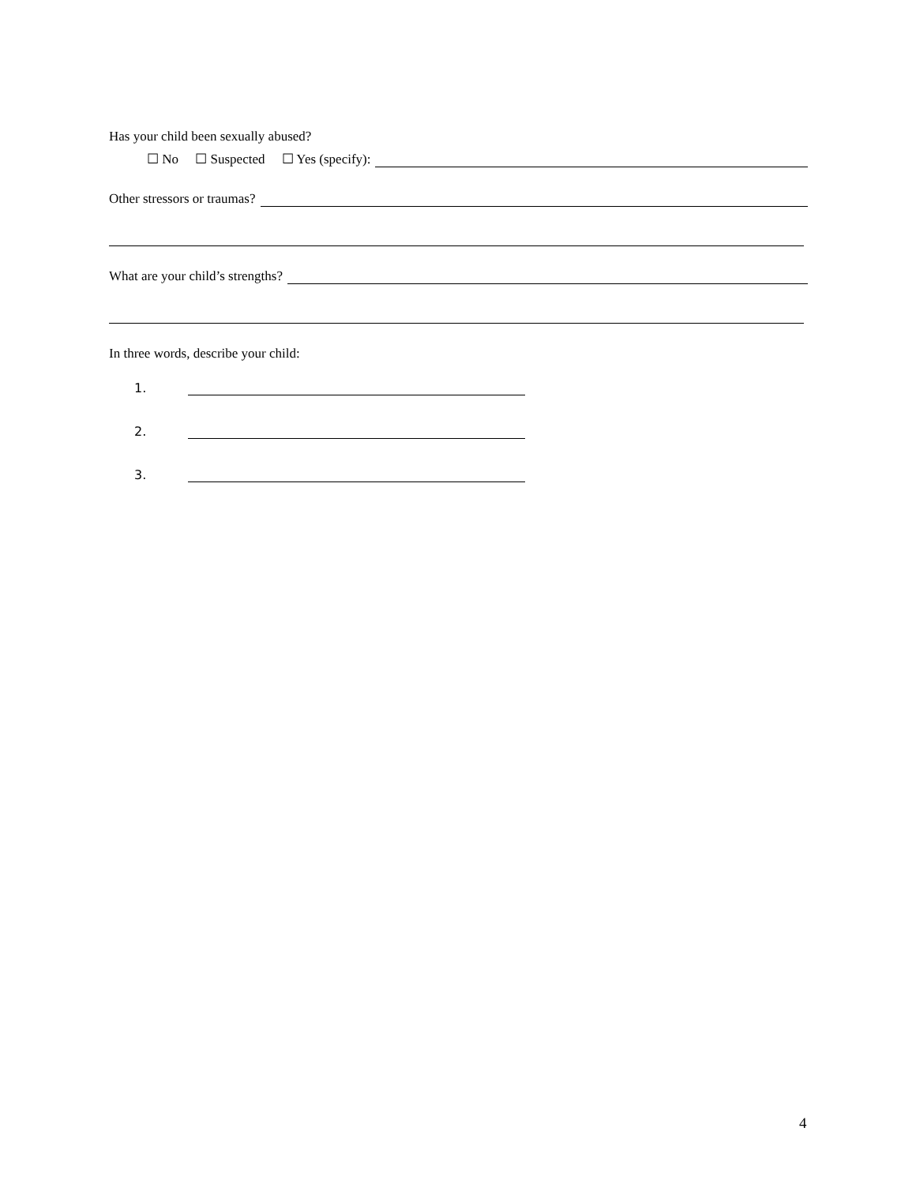Has your child been sexually abused?
☐ No ☐ Suspected ☐ Yes (specify):
Other stressors or traumas?
What are your child’s strengths?
In three words, describe your child:
1.
2.
3.
4